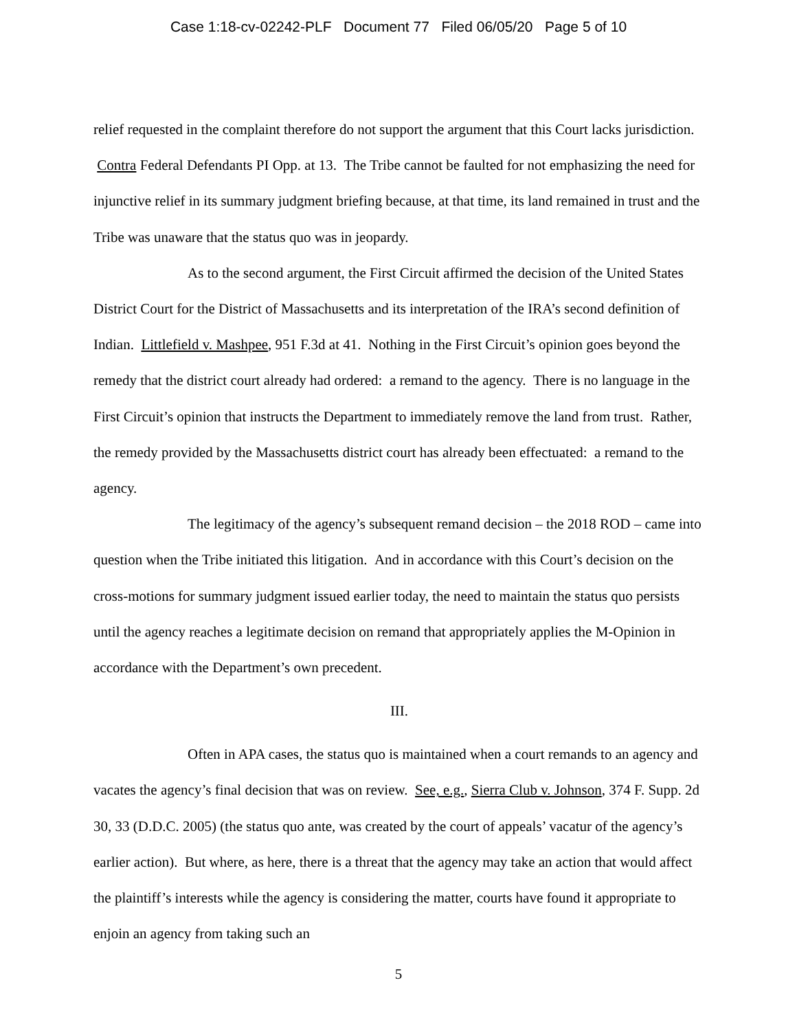Case 1:18-cv-02242-PLF Document 77 Filed 06/05/20 Page 5 of 10
relief requested in the complaint therefore do not support the argument that this Court lacks jurisdiction. Contra Federal Defendants PI Opp. at 13. The Tribe cannot be faulted for not emphasizing the need for injunctive relief in its summary judgment briefing because, at that time, its land remained in trust and the Tribe was unaware that the status quo was in jeopardy.
As to the second argument, the First Circuit affirmed the decision of the United States District Court for the District of Massachusetts and its interpretation of the IRA’s second definition of Indian. Littlefield v. Mashpee, 951 F.3d at 41. Nothing in the First Circuit’s opinion goes beyond the remedy that the district court already had ordered: a remand to the agency. There is no language in the First Circuit’s opinion that instructs the Department to immediately remove the land from trust. Rather, the remedy provided by the Massachusetts district court has already been effectuated: a remand to the agency.
The legitimacy of the agency’s subsequent remand decision – the 2018 ROD – came into question when the Tribe initiated this litigation. And in accordance with this Court’s decision on the cross-motions for summary judgment issued earlier today, the need to maintain the status quo persists until the agency reaches a legitimate decision on remand that appropriately applies the M-Opinion in accordance with the Department’s own precedent.
III.
Often in APA cases, the status quo is maintained when a court remands to an agency and vacates the agency’s final decision that was on review. See, e.g., Sierra Club v. Johnson, 374 F. Supp. 2d 30, 33 (D.D.C. 2005) (the status quo ante, was created by the court of appeals’ vacatur of the agency’s earlier action). But where, as here, there is a threat that the agency may take an action that would affect the plaintiff’s interests while the agency is considering the matter, courts have found it appropriate to enjoin an agency from taking such an
5